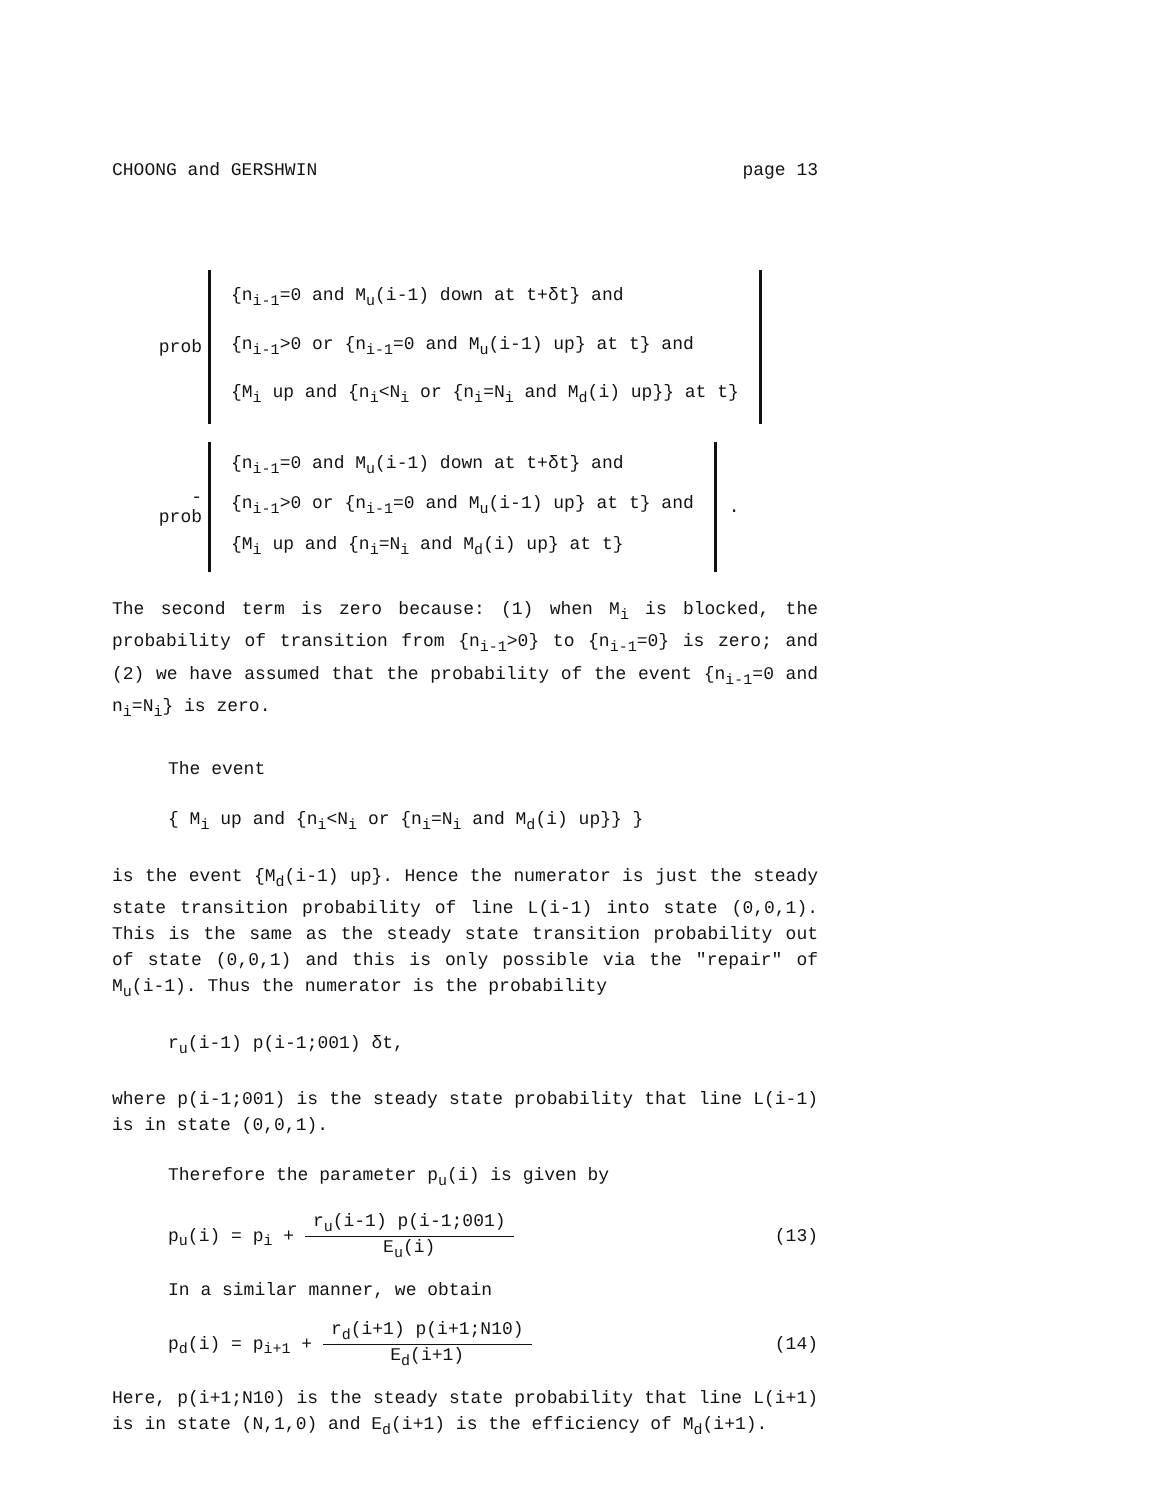CHOONG and GERSHWIN page 13
prob
{n<sub>i-1</sub>=0 and M<sub>u</sub>(i-1) down at t+δt} and
{n<sub>i-1</sub>>0 or {n<sub>i-1</sub>=0 and M<sub>u</sub>(i-1) up} at t} and
{M<sub>i</sub> up and {n<sub>i</sub><N<sub>i</sub> or {n<sub>i</sub>=N<sub>i</sub> and M<sub>d</sub>(i) up}} at t}
- prob
{n<sub>i-1</sub>=0 and M<sub>u</sub>(i-1) down at t+δt} and
{n<sub>i-1</sub>>0 or {n<sub>i-1</sub>=0 and M<sub>u</sub>(i-1) up} at t} and
{M<sub>i</sub> up and {n<sub>i</sub>=N<sub>i</sub> and M<sub>d</sub>(i) up} at t}
.
The second term is zero because: (1) when M<sub>i</sub> is blocked, the probability of transition from {n<sub>i-1</sub>>0} to {n<sub>i-1</sub>=0} is zero; and (2) we have assumed that the probability of the event {n<sub>i-1</sub>=0 and n<sub>i</sub>=N<sub>i</sub>} is zero.
The event
{ M<sub>i</sub> up and {n<sub>i</sub><N<sub>i</sub> or {n<sub>i</sub>=N<sub>i</sub> and M<sub>d</sub>(i) up}} }
is the event {M<sub>d</sub>(i-1) up}. Hence the numerator is just the steady state transition probability of line L(i-1) into state (0,0,1). This is the same as the steady state transition probability out of state (0,0,1) and this is only possible via the "repair" of M<sub>u</sub>(i-1). Thus the numerator is the probability
r<sub>u</sub>(i-1) p(i-1;001) δt,
where p(i-1;001) is the steady state probability that line L(i-1) is in state (0,0,1).
Therefore the parameter p<sub>u</sub>(i) is given by
p<sub>u</sub>(i) = p<sub>i</sub> + r<sub>u</sub>(i-1) p(i-1;001) E<sub>u</sub>(i) (13)
In a similar manner, we obtain
p<sub>d</sub>(i) = p<sub>i+1</sub> + r<sub>d</sub>(i+1) p(i+1;N10) E<sub>d</sub>(i+1) (14)
Here, p(i+1;N10) is the steady state probability that line L(i+1) is in state (N,1,0) and E<sub>d</sub>(i+1) is the efficiency of M<sub>d</sub>(i+1).